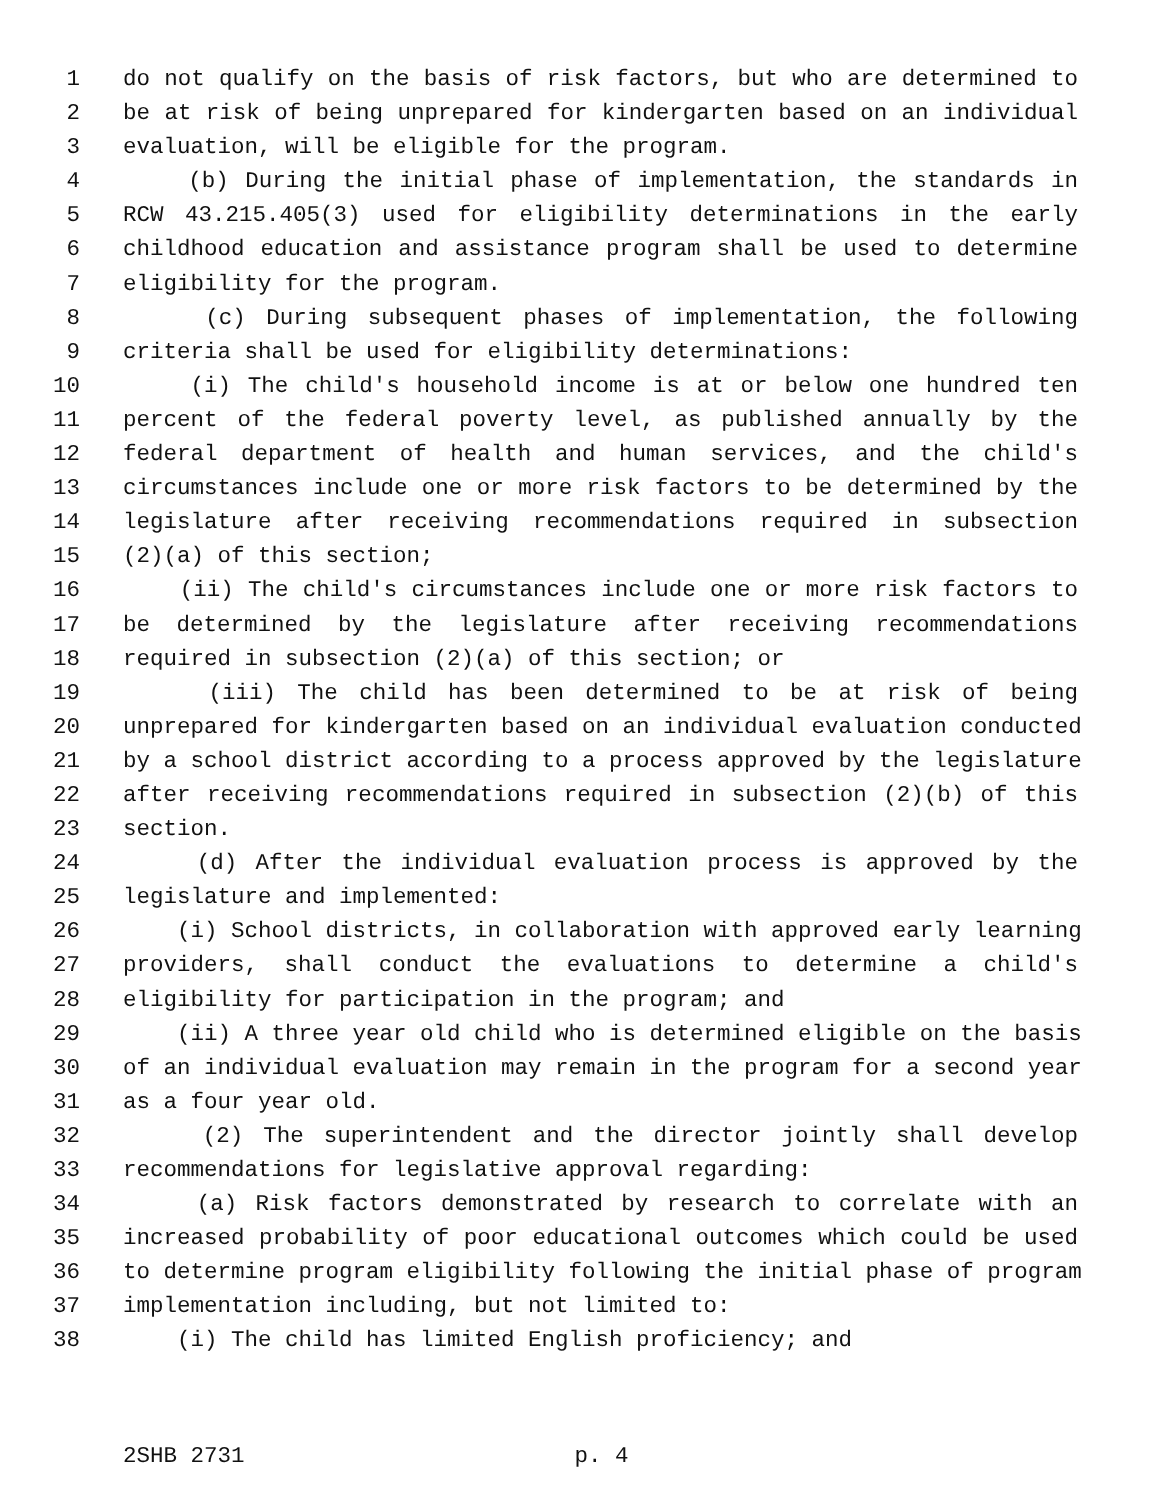1 do not qualify on the basis of risk factors, but who are determined to
2 be at risk of being unprepared for kindergarten based on an individual
3 evaluation, will be eligible for the program.
4 (b) During the initial phase of implementation, the standards in
5 RCW 43.215.405(3) used for eligibility determinations in the early
6 childhood education and assistance program shall be used to determine
7 eligibility for the program.
8 (c) During subsequent phases of implementation, the following
9 criteria shall be used for eligibility determinations:
10 (i) The child's household income is at or below one hundred ten
11 percent of the federal poverty level, as published annually by the
12 federal department of health and human services, and the child's
13 circumstances include one or more risk factors to be determined by the
14 legislature after receiving recommendations required in subsection
15 (2)(a) of this section;
16 (ii) The child's circumstances include one or more risk factors to
17 be determined by the legislature after receiving recommendations
18 required in subsection (2)(a) of this section; or
19 (iii) The child has been determined to be at risk of being
20 unprepared for kindergarten based on an individual evaluation conducted
21 by a school district according to a process approved by the legislature
22 after receiving recommendations required in subsection (2)(b) of this
23 section.
24 (d) After the individual evaluation process is approved by the
25 legislature and implemented:
26 (i) School districts, in collaboration with approved early learning
27 providers, shall conduct the evaluations to determine a child's
28 eligibility for participation in the program; and
29 (ii) A three year old child who is determined eligible on the basis
30 of an individual evaluation may remain in the program for a second year
31 as a four year old.
32 (2) The superintendent and the director jointly shall develop
33 recommendations for legislative approval regarding:
34 (a) Risk factors demonstrated by research to correlate with an
35 increased probability of poor educational outcomes which could be used
36 to determine program eligibility following the initial phase of program
37 implementation including, but not limited to:
38 (i) The child has limited English proficiency; and
2SHB 2731 p. 4